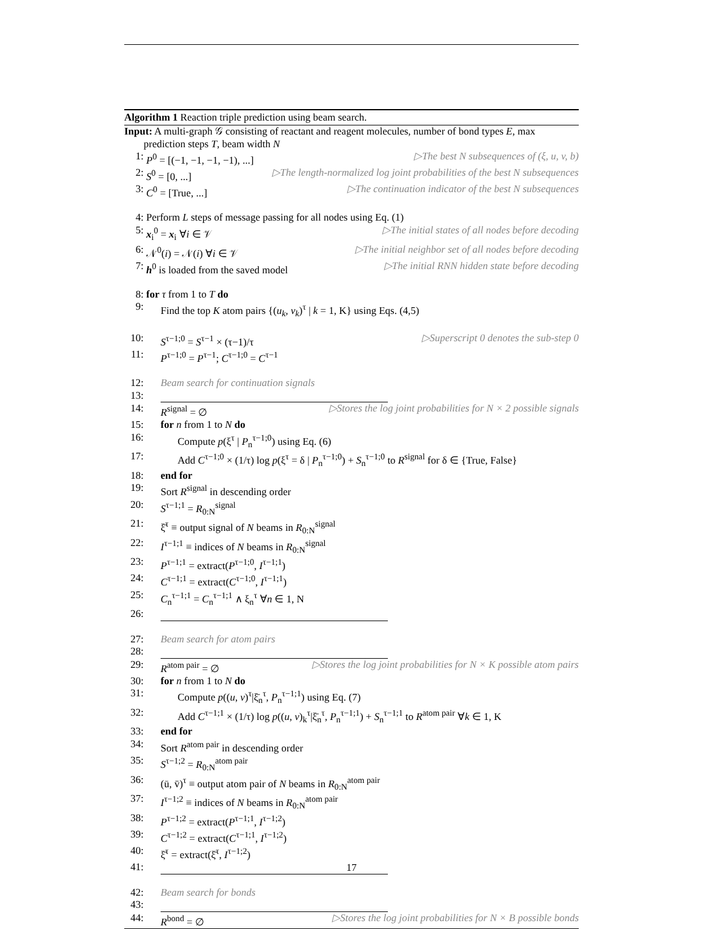Algorithm 1 Reaction triple prediction using beam search.
Input: A multi-graph 𝒢 consisting of reactant and reagent molecules, number of bond types E, max
prediction steps T, beam width N
1: P<sup>0</sup> = [(−1, −1, −1, −1), ...] ▷The best N subsequences of (ξ, u, v, b)
2: S<sup>0</sup> = [0, ...] ▷The length-normalized log joint probabilities of the best N subsequences
3: C<sup>0</sup> = [True, ...] ▷The continuation indicator of the best N subsequences
4: Perform L steps of message passing for all nodes using Eq. (1)
5: x<sub>i</sub><sup>0</sup> = x<sub>i</sub> ∀i ∈ 𝒱 ▷The initial states of all nodes before decoding
6: 𝒩<sup>0</sup>(i) = 𝒩(i) ∀i ∈ 𝒱 ▷The initial neighbor set of all nodes before decoding
7: h<sup>0</sup> is loaded from the saved model ▷The initial RNN hidden state before decoding
8: for τ from 1 to T do
9: Find the top K atom pairs {(u<sub>k</sub>, v<sub>k</sub>)<sup>τ</sup> | k = 1, K} using Eqs. (4,5)
10: S<sup>τ−1;0</sup> = S<sup>τ−1</sup> × (τ−1)/τ ▷Superscript 0 denotes the sub-step 0
11: P<sup>τ−1;0</sup> = P<sup>τ−1</sup>; C<sup>τ−1;0</sup> = C<sup>τ−1</sup>
12: Beam search for continuation signals
13:
14: R<sup>signal</sup> = ∅ ▷Stores the log joint probabilities for N × 2 possible signals
15: for n from 1 to N do
16: Compute p(ξ<sup>τ</sup> | P<sub>n</sub><sup>τ−1;0</sup>) using Eq. (6)
17: Add C<sup>τ−1;0</sup> × (1/τ) log p(ξ<sup>τ</sup> = δ | P<sub>n</sub><sup>τ−1;0</sup>) + S<sub>n</sub><sup>τ−1;0</sup> to R<sup>signal</sup> for δ ∈ {True, False}
18: end for
19: Sort R<sup>signal</sup> in descending order
20: S<sup>τ−1;1</sup> = R<sub>0:N</sub><sup>signal</sup>
21: ξ̄<sup>τ</sup> ≡ output signal of N beams in R<sub>0:N</sub><sup>signal</sup>
22: I<sup>τ−1;1</sup> ≡ indices of N beams in R<sub>0:N</sub><sup>signal</sup>
23: P<sup>τ−1;1</sup> = extract(P<sup>τ−1;0</sup>, I<sup>τ−1;1</sup>)
24: C<sup>τ−1;1</sup> = extract(C<sup>τ−1;0</sup>, I<sup>τ−1;1</sup>)
25: C<sub>n</sub><sup>τ−1;1</sup> = C<sub>n</sub><sup>τ−1;1</sup> ∧ ξ<sub>n</sub><sup>τ</sup> ∀n ∈ 1, N
26:
27: Beam search for atom pairs
28:
29: R<sup>atom pair</sup> = ∅ ▷Stores the log joint probabilities for N × K possible atom pairs
30: for n from 1 to N do
31: Compute p((u, v)<sup>τ</sup>|ξ̄<sub>n</sub><sup>τ</sup>, P<sub>n</sub><sup>τ−1;1</sup>) using Eq. (7)
32: Add C<sup>τ−1;1</sup> × (1/τ) log p((u, v)<sub>k</sub><sup>τ</sup>|ξ̄<sub>n</sub><sup>τ</sup>, P<sub>n</sub><sup>τ−1;1</sup>) + S<sub>n</sub><sup>τ−1;1</sup> to R<sup>atom pair</sup> ∀k ∈ 1, K
33: end for
34: Sort R<sup>atom pair</sup> in descending order
35: S<sup>τ−1;2</sup> = R<sub>0:N</sub><sup>atom pair</sup>
36: (ū, v̄)<sup>τ</sup> ≡ output atom pair of N beams in R<sub>0:N</sub><sup>atom pair</sup>
37: I<sup>τ−1;2</sup> ≡ indices of N beams in R<sub>0:N</sub><sup>atom pair</sup>
38: P<sup>τ−1;2</sup> = extract(P<sup>τ−1;1</sup>, I<sup>τ−1;2</sup>)
39: C<sup>τ−1;2</sup> = extract(C<sup>τ−1;1</sup>, I<sup>τ−1;2</sup>)
40: ξ̄<sup>τ</sup> = extract(ξ̄<sup>τ</sup>, I<sup>τ−1;2</sup>)
41:
42: Beam search for bonds
43:
44: R<sup>bond</sup> = ∅ ▷Stores the log joint probabilities for N × B possible bonds
17